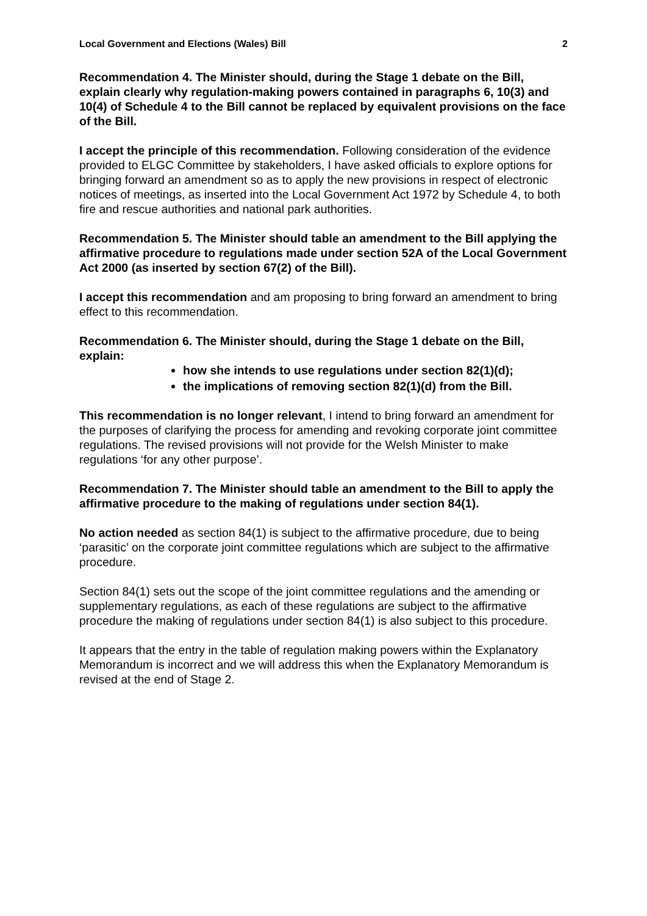Local Government and Elections (Wales) Bill 2
Recommendation 4. The Minister should, during the Stage 1 debate on the Bill, explain clearly why regulation-making powers contained in paragraphs 6, 10(3) and 10(4) of Schedule 4 to the Bill cannot be replaced by equivalent provisions on the face of the Bill.
I accept the principle of this recommendation. Following consideration of the evidence provided to ELGC Committee by stakeholders, I have asked officials to explore options for bringing forward an amendment so as to apply the new provisions in respect of electronic notices of meetings, as inserted into the Local Government Act 1972 by Schedule 4, to both fire and rescue authorities and national park authorities.
Recommendation 5. The Minister should table an amendment to the Bill applying the affirmative procedure to regulations made under section 52A of the Local Government Act 2000 (as inserted by section 67(2) of the Bill).
I accept this recommendation and am proposing to bring forward an amendment to bring effect to this recommendation.
Recommendation 6. The Minister should, during the Stage 1 debate on the Bill, explain:
how she intends to use regulations under section 82(1)(d);
the implications of removing section 82(1)(d) from the Bill.
This recommendation is no longer relevant, I intend to bring forward an amendment for the purposes of clarifying the process for amending and revoking corporate joint committee regulations. The revised provisions will not provide for the Welsh Minister to make regulations ‘for any other purpose’.
Recommendation 7. The Minister should table an amendment to the Bill to apply the affirmative procedure to the making of regulations under section 84(1).
No action needed as section 84(1) is subject to the affirmative procedure, due to being ‘parasitic’ on the corporate joint committee regulations which are subject to the affirmative procedure.
Section 84(1) sets out the scope of the joint committee regulations and the amending or supplementary regulations, as each of these regulations are subject to the affirmative procedure the making of regulations under section 84(1) is also subject to this procedure.
It appears that the entry in the table of regulation making powers within the Explanatory Memorandum is incorrect and we will address this when the Explanatory Memorandum is revised at the end of Stage 2.